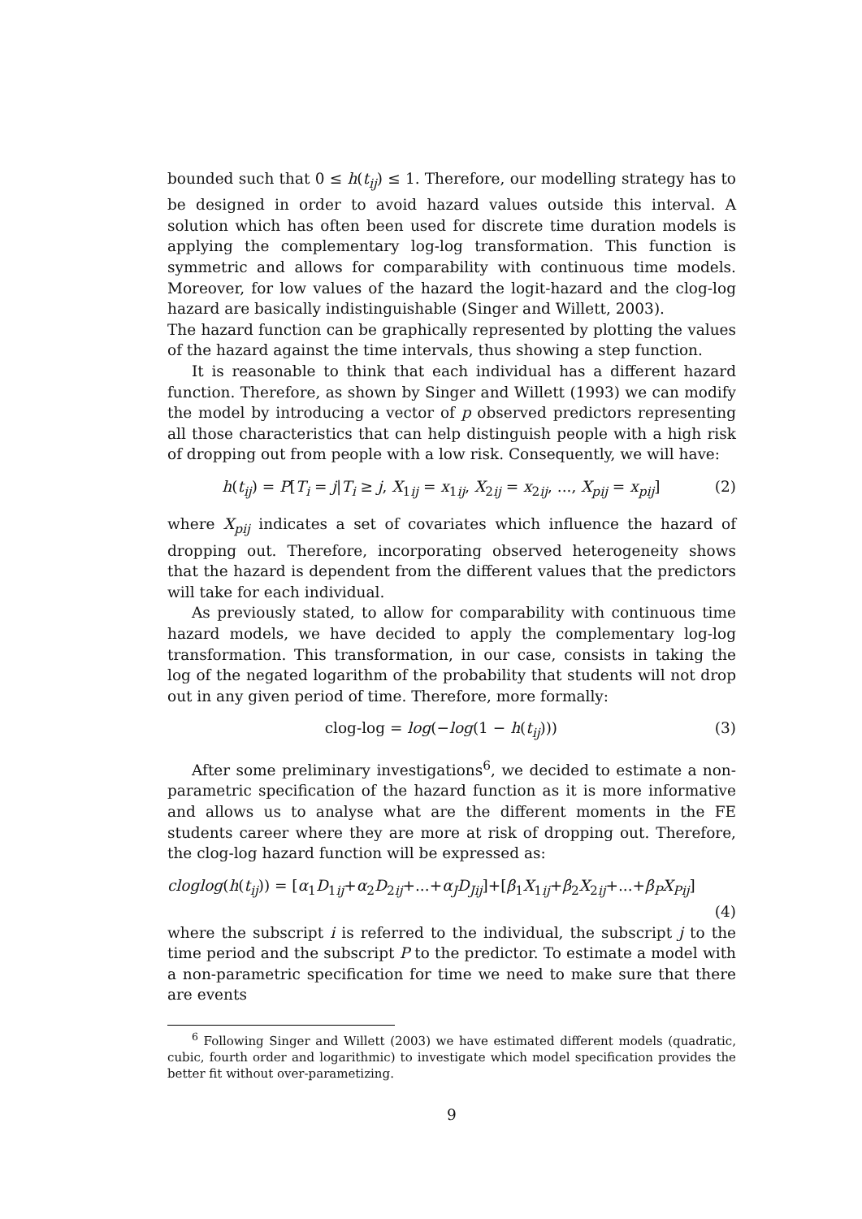bounded such that 0 ≤ h(t<sub>ij</sub>) ≤ 1. Therefore, our modelling strategy has to be designed in order to avoid hazard values outside this interval. A solution which has often been used for discrete time duration models is applying the complementary log-log transformation. This function is symmetric and allows for comparability with continuous time models. Moreover, for low values of the hazard the logit-hazard and the clog-log hazard are basically indistinguishable (Singer and Willett, 2003).
The hazard function can be graphically represented by plotting the values of the hazard against the time intervals, thus showing a step function.
It is reasonable to think that each individual has a different hazard function. Therefore, as shown by Singer and Willett (1993) we can modify the model by introducing a vector of p observed predictors representing all those characteristics that can help distinguish people with a high risk of dropping out from people with a low risk. Consequently, we will have:
h(t<sub>ij</sub>) = P[T<sub>i</sub> = j|T<sub>i</sub> ≥ j, X<sub>1ij</sub> = x<sub>1ij</sub>, X<sub>2ij</sub> = x<sub>2ij</sub>, ..., X<sub>pij</sub> = x<sub>pij</sub>] (2)
where X<sub>pij</sub> indicates a set of covariates which influence the hazard of dropping out. Therefore, incorporating observed heterogeneity shows that the hazard is dependent from the different values that the predictors will take for each individual.
As previously stated, to allow for comparability with continuous time hazard models, we have decided to apply the complementary log-log transformation. This transformation, in our case, consists in taking the log of the negated logarithm of the probability that students will not drop out in any given period of time. Therefore, more formally:
clog-log = log(−log(1 − h(t<sub>ij</sub>))) (3)
After some preliminary investigations<sup>6</sup>, we decided to estimate a non-parametric specification of the hazard function as it is more informative and allows us to analyse what are the different moments in the FE students career where they are more at risk of dropping out. Therefore, the clog-log hazard function will be expressed as:
cloglog(h(t<sub>ij</sub>)) = [α<sub>1</sub>D<sub>1ij</sub>+α<sub>2</sub>D<sub>2ij</sub>+...+α<sub>J</sub>D<sub>Jij</sub>]+[β<sub>1</sub>X<sub>1ij</sub>+β<sub>2</sub>X<sub>2ij</sub>+...+β<sub>P</sub>X<sub>Pij</sub>]
(4)
where the subscript i is referred to the individual, the subscript j to the time period and the subscript P to the predictor. To estimate a model with a non-parametric specification for time we need to make sure that there are events
<sup>6</sup> Following Singer and Willett (2003) we have estimated different models (quadratic, cubic, fourth order and logarithmic) to investigate which model specification provides the better fit without over-parametizing.
9